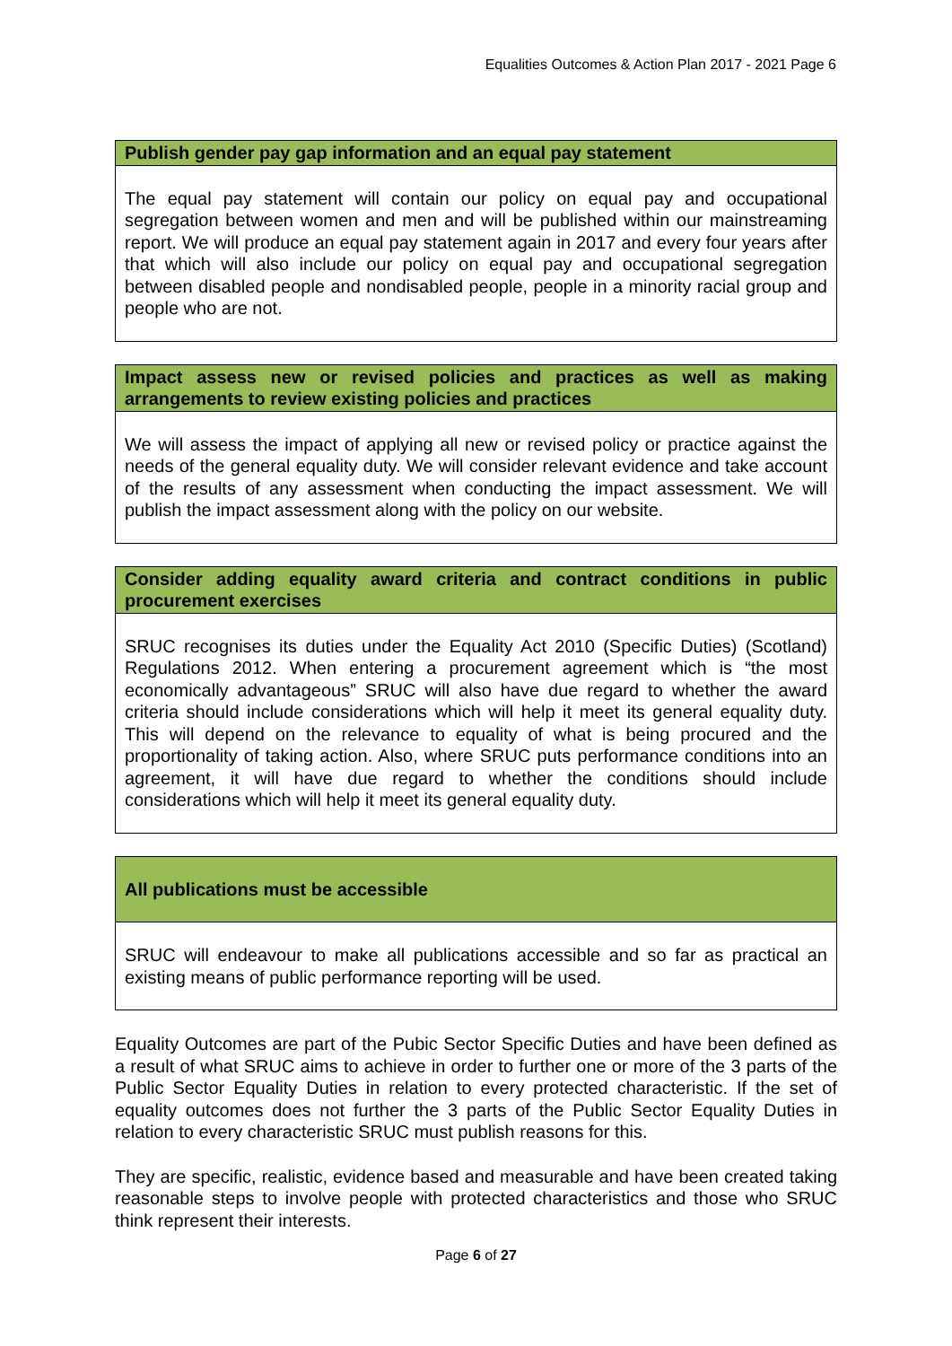Equalities Outcomes & Action Plan 2017 - 2021 Page 6
| Publish gender pay gap information and an equal pay statement |
| --- |
| The equal pay statement will contain our policy on equal pay and occupational segregation between women and men and will be published within our mainstreaming report. We will produce an equal pay statement again in 2017 and every four years after that which will also include our policy on equal pay and occupational segregation between disabled people and nondisabled people, people in a minority racial group and people who are not. |
| Impact assess new or revised policies and practices as well as making arrangements to review existing policies and practices |
| --- |
| We will assess the impact of applying all new or revised policy or practice against the needs of the general equality duty. We will consider relevant evidence and take account of the results of any assessment when conducting the impact assessment. We will publish the impact assessment along with the policy on our website. |
| Consider adding equality award criteria and contract conditions in public procurement exercises |
| --- |
| SRUC recognises its duties under the Equality Act 2010 (Specific Duties) (Scotland) Regulations 2012. When entering a procurement agreement which is “the most economically advantageous” SRUC will also have due regard to whether the award criteria should include considerations which will help it meet its general equality duty. This will depend on the relevance to equality of what is being procured and the proportionality of taking action. Also, where SRUC puts performance conditions into an agreement, it will have due regard to whether the conditions should include considerations which will help it meet its general equality duty. |
| All publications must be accessible |
| --- |
| SRUC will endeavour to make all publications accessible and so far as practical an existing means of public performance reporting will be used. |
Equality Outcomes are part of the Pubic Sector Specific Duties and have been defined as a result of what SRUC aims to achieve in order to further one or more of the 3 parts of the Public Sector Equality Duties in relation to every protected characteristic. If the set of equality outcomes does not further the 3 parts of the Public Sector Equality Duties in relation to every characteristic SRUC must publish reasons for this.
They are specific, realistic, evidence based and measurable and have been created taking reasonable steps to involve people with protected characteristics and those who SRUC think represent their interests.
Page 6 of 27